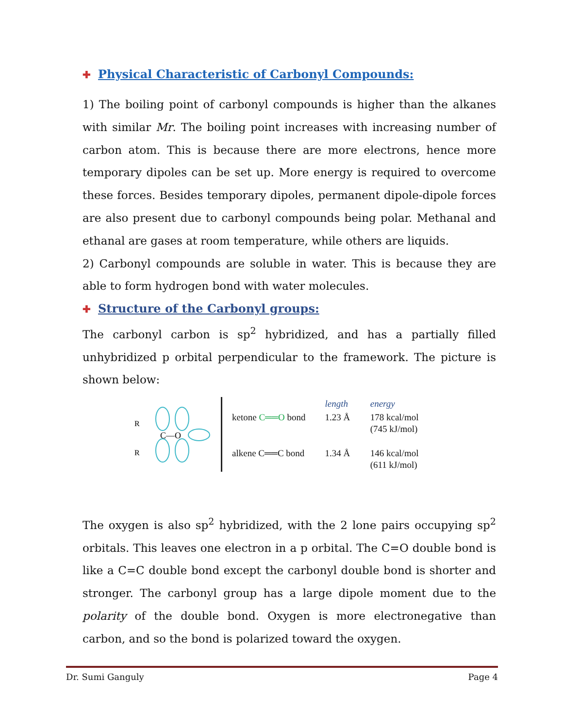✚ Physical Characteristic of Carbonyl Compounds:
1) The boiling point of carbonyl compounds is higher than the alkanes with similar Mr. The boiling point increases with increasing number of carbon atom. This is because there are more electrons, hence more temporary dipoles can be set up. More energy is required to overcome these forces. Besides temporary dipoles, permanent dipole-dipole forces are also present due to carbonyl compounds being polar. Methanal and ethanal are gases at room temperature, while others are liquids.
2) Carbonyl compounds are soluble in water. This is because they are able to form hydrogen bond with water molecules.
✚ Structure of the Carbonyl groups:
The carbonyl carbon is sp<sup>2</sup> hybridized, and has a partially filled unhybridized p orbital perpendicular to the framework. The picture is shown below:
R
R
C—O
| | length | energy |
| --- | --- | --- |
| ketone C══O bond | 1.23 Å | 178 kcal/mol (745 kJ/mol) |
| alkene C══C bond | 1.34 Å | 146 kcal/mol (611 kJ/mol) |
The oxygen is also sp<sup>2</sup> hybridized, with the 2 lone pairs occupying sp<sup>2</sup> orbitals. This leaves one electron in a p orbital. The C=O double bond is like a C=C double bond except the carbonyl double bond is shorter and stronger. The carbonyl group has a large dipole moment due to the polarity of the double bond. Oxygen is more electronegative than carbon, and so the bond is polarized toward the oxygen.
Dr. Sumi Ganguly Page 4